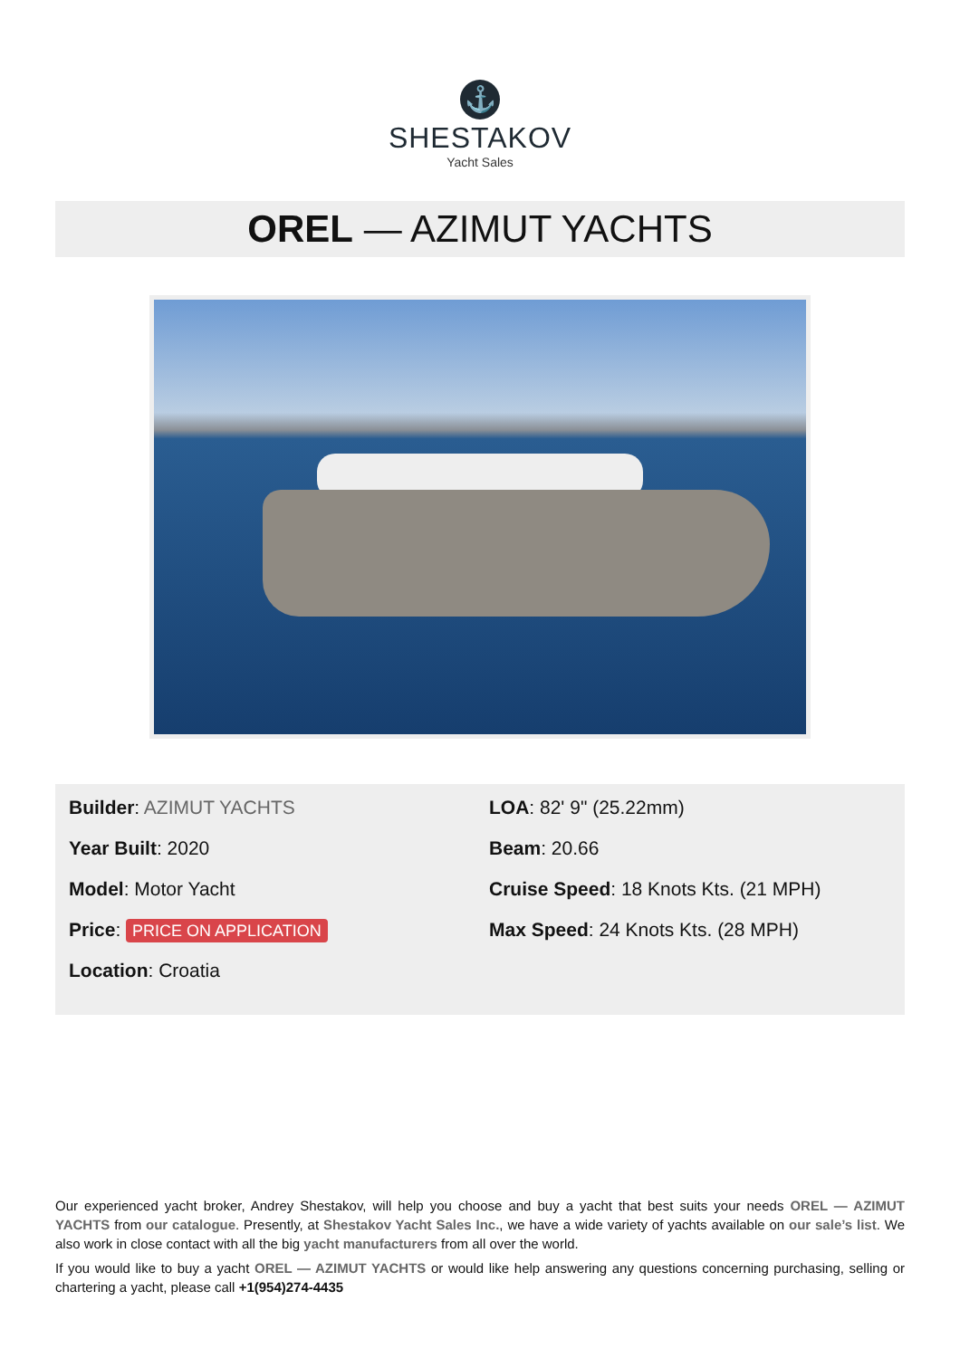⚓
SHESTAKOV
Yacht Sales
OREL — AZIMUT YACHTS
Builder: AZIMUT YACHTS
Year Built: 2020
Model: Motor Yacht
Price: PRICE ON APPLICATION
Location: Croatia
LOA: 82' 9" (25.22mm)
Beam: 20.66
Cruise Speed: 18 Knots Kts. (21 MPH)
Max Speed: 24 Knots Kts. (28 MPH)
Our experienced yacht broker, Andrey Shestakov, will help you choose and buy a yacht that best suits your needs OREL — AZIMUT YACHTS from our catalogue. Presently, at Shestakov Yacht Sales Inc., we have a wide variety of yachts available on our sale’s list. We also work in close contact with all the big yacht manufacturers from all over the world.
If you would like to buy a yacht OREL — AZIMUT YACHTS or would like help answering any questions concerning purchasing, selling or chartering a yacht, please call +1(954)274-4435